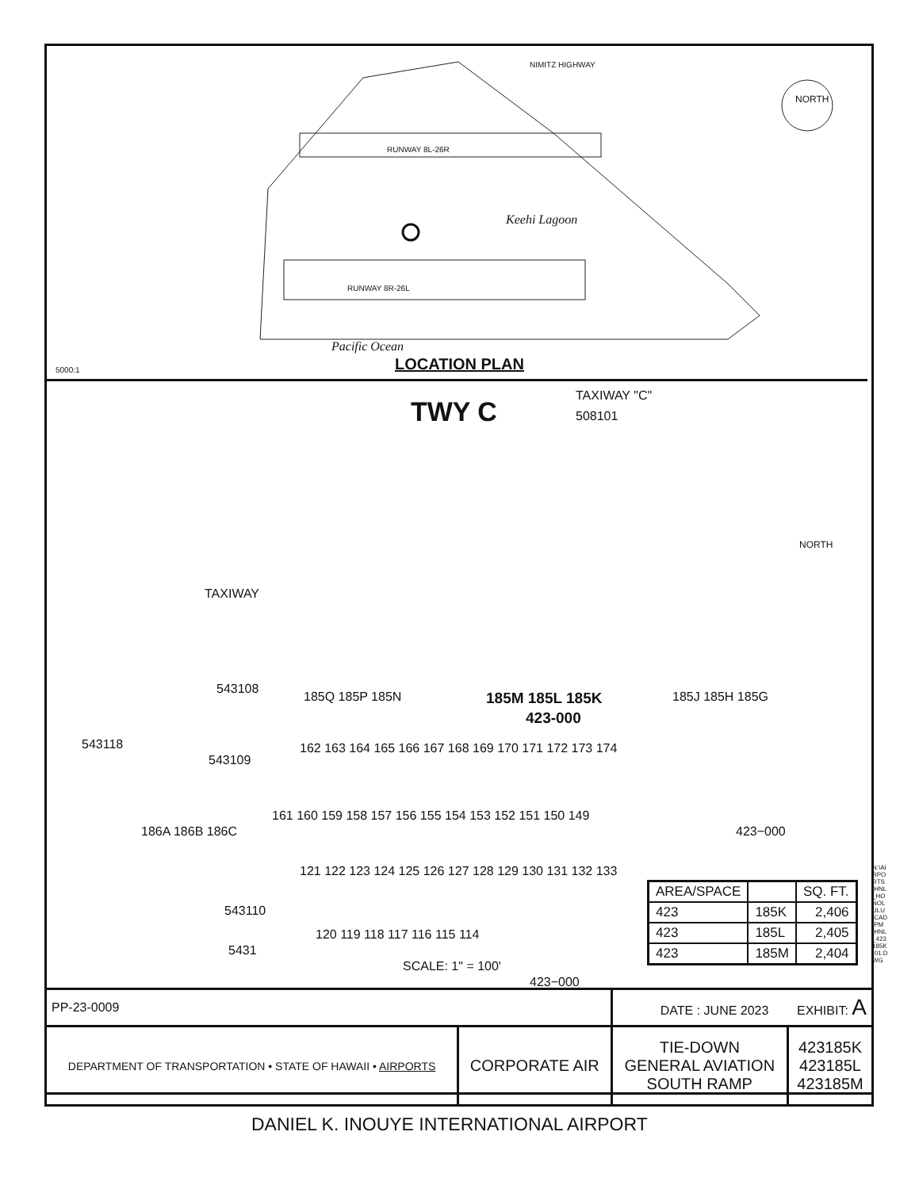NIMITZ HIGHWAY
RUNWAY 8L-26R
Keehi Lagoon
RUNWAY 8R-26L
Pacific Ocean
NORTH
LOCATION PLAN
5000:1
TAXIWAY "C"
508101
TWY C
NORTH
TAXIWAY
543108
185Q 185P 185N 185M 185L 185K 185J 185H 185G
423-000
543118
543109
162 163 164 165 166 167 168 169 170 171 172 173 174
161 160 159 158 157 156 155 154 153 152 151 150 149
423−000
121 122 123 124 125 126 127 128 129 130 131 132 133
543110
120 119 118 117 116 115 114
186A 186B 186C
5431
SCALE: 1" = 100'
423−000
| AREA/SPACE | | SQ. FT. |
| --- | --- | --- |
| 423 | 185K | 2,406 |
| 423 | 185L | 2,405 |
| 423 | 185M | 2,404 |
| PP-23-0009 | | DATE : JUNE 2023 EXHIBIT: A | |
| DEPARTMENT OF TRANSPORTATION • STATE OF HAWAII • AIRPORTS | CORPORATE AIR | TIE-DOWN GENERAL AVIATION SOUTH RAMP | 423185K 423185L 423185M |
N:\AIRPORTS\HNL_HONOLULU\CAD\PM\HNL_423185K-01.DWG
DANIEL K. INOUYE INTERNATIONAL AIRPORT